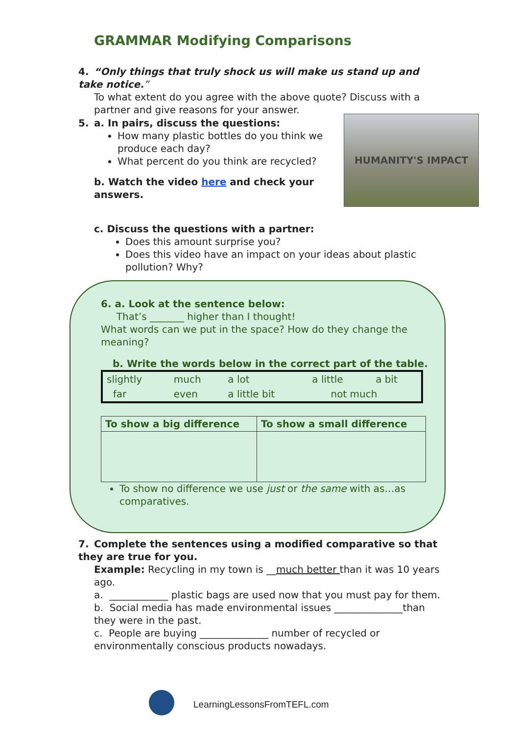GRAMMAR Modifying Comparisons
4. “Only things that truly shock us will make us stand up and take notice.”
To what extent do you agree with the above quote? Discuss with a partner and give reasons for your answer.
5. a. In pairs, discuss the questions:
How many plastic bottles do you think we produce each day?
What percent do you think are recycled?
b. Watch the video here and check your answers.
HUMANITY'S IMPACT
c. Discuss the questions with a partner:
Does this amount surprise you?
Does this video have an impact on your ideas about plastic pollution? Why?
6. a. Look at the sentence below:
That’s _______ higher than I thought!
What words can we put in the space? How do they change the meaning?
b. Write the words below in the correct part of the table.
| slightly | much | a lot | a little | a bit |
| far | even | a little bit | not much | |
| To show a big difference | To show a small difference |
| --- | --- |
To show no difference we use just or the same with as…as comparatives.
7. Complete the sentences using a modified comparative so that they are true for you.
Example: Recycling in my town is __much better than it was 10 years ago.
a. ____________ plastic bags are used now that you must pay for them.
b. Social media has made environmental issues ______________than they were in the past.
c. People are buying ______________ number of recycled or environmentally conscious products nowadays.
LearningLessonsFromTEFL.com